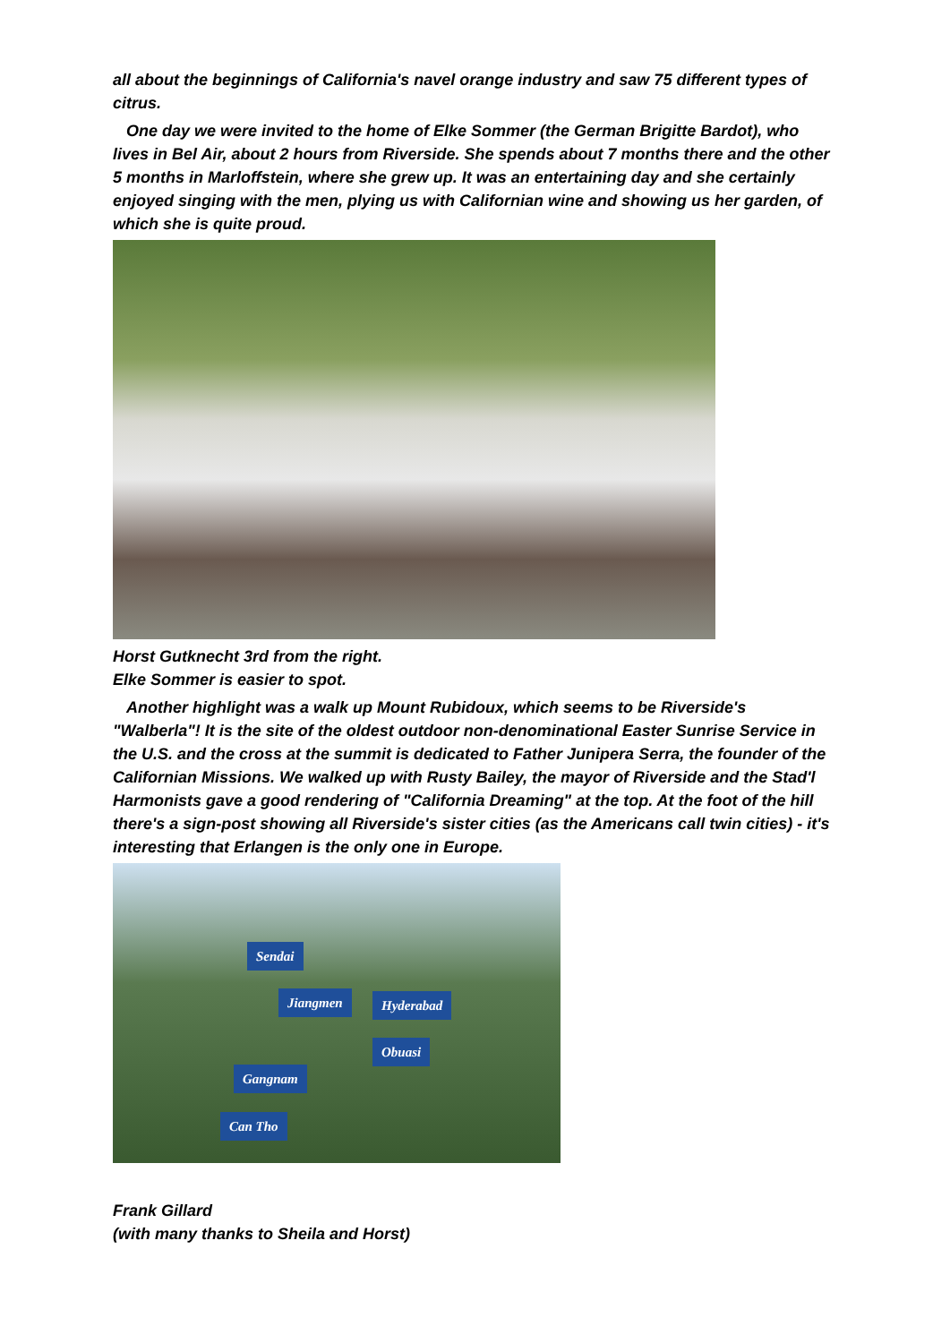all about the beginnings of California's navel orange industry and saw 75 different types of citrus.
One day we were invited to the home of Elke Sommer (the German Brigitte Bardot), who lives in Bel Air, about 2 hours from Riverside. She spends about 7 months there and the other 5 months in Marloffstein, where she grew up. It was an entertaining day and she certainly enjoyed singing with the men, plying us with Californian wine and showing us her garden, of which she is quite proud.
Horst Gutknecht 3rd from the right.
Elke Sommer is easier to spot.
Another highlight was a walk up Mount Rubidoux, which seems to be Riverside's "Walberla"! It is the site of the oldest outdoor non-denominational Easter Sunrise Service in the U.S. and the cross at the summit is dedicated to Father Junipera Serra, the founder of the Californian Missions. We walked up with Rusty Bailey, the mayor of Riverside and the Stad'l Harmonists gave a good rendering of "California Dreaming" at the top. At the foot of the hill there's a sign-post showing all Riverside's sister cities (as the Americans call twin cities) - it's interesting that Erlangen is the only one in Europe.
Sendai
Jiangmen Hyderabad
Obuasi
Gangnam
Can Tho
Frank Gillard
(with many thanks to Sheila and Horst)